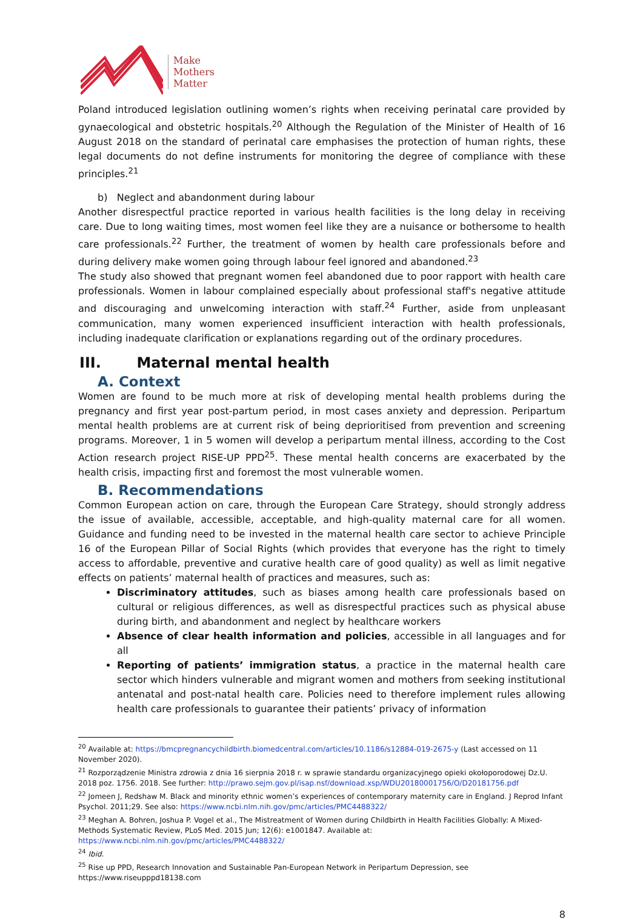Make
Mothers
Matter
Poland introduced legislation outlining women’s rights when receiving perinatal care provided by gynaecological and obstetric hospitals.<sup>20</sup> Although the Regulation of the Minister of Health of 16 August 2018 on the standard of perinatal care emphasises the protection of human rights, these legal documents do not define instruments for monitoring the degree of compliance with these principles.<sup>21</sup>
b) Neglect and abandonment during labour
Another disrespectful practice reported in various health facilities is the long delay in receiving care. Due to long waiting times, most women feel like they are a nuisance or bothersome to health care professionals.<sup>22</sup> Further, the treatment of women by health care professionals before and during delivery make women going through labour feel ignored and abandoned.<sup>23</sup>
The study also showed that pregnant women feel abandoned due to poor rapport with health care professionals. Women in labour complained especially about professional staff's negative attitude and discouraging and unwelcoming interaction with staff.<sup>24</sup> Further, aside from unpleasant communication, many women experienced insufficient interaction with health professionals, including inadequate clarification or explanations regarding out of the ordinary procedures.
III. Maternal mental health
A. Context
Women are found to be much more at risk of developing mental health problems during the pregnancy and first year post-partum period, in most cases anxiety and depression. Peripartum mental health problems are at current risk of being deprioritised from prevention and screening programs. Moreover, 1 in 5 women will develop a peripartum mental illness, according to the Cost Action research project RISE-UP PPD<sup>25</sup>. These mental health concerns are exacerbated by the health crisis, impacting first and foremost the most vulnerable women.
B. Recommendations
Common European action on care, through the European Care Strategy, should strongly address the issue of available, accessible, acceptable, and high-quality maternal care for all women. Guidance and funding need to be invested in the maternal health care sector to achieve Principle 16 of the European Pillar of Social Rights (which provides that everyone has the right to timely access to affordable, preventive and curative health care of good quality) as well as limit negative effects on patients’ maternal health of practices and measures, such as:
Discriminatory attitudes, such as biases among health care professionals based on cultural or religious differences, as well as disrespectful practices such as physical abuse during birth, and abandonment and neglect by healthcare workers
Absence of clear health information and policies, accessible in all languages and for all
Reporting of patients’ immigration status, a practice in the maternal health care sector which hinders vulnerable and migrant women and mothers from seeking institutional antenatal and post-natal health care. Policies need to therefore implement rules allowing health care professionals to guarantee their patients’ privacy of information
<sup>20</sup> Available at: https://bmcpregnancychildbirth.biomedcentral.com/articles/10.1186/s12884-019-2675-y (Last accessed on 11 November 2020).
<sup>21</sup> Rozporządzenie Ministra zdrowia z dnia 16 sierpnia 2018 r. w sprawie standardu organizacyjnego opieki okołoporodowej Dz.U. 2018 poz. 1756. 2018. See further: http://prawo.sejm.gov.pl/isap.nsf/download.xsp/WDU20180001756/O/D20181756.pdf
<sup>22</sup> Jomeen J, Redshaw M. Black and minority ethnic women’s experiences of contemporary maternity care in England. J Reprod Infant Psychol. 2011;29. See also: https://www.ncbi.nlm.nih.gov/pmc/articles/PMC4488322/
<sup>23</sup> Meghan A. Bohren, Joshua P. Vogel et al., The Mistreatment of Women during Childbirth in Health Facilities Globally: A Mixed-Methods Systematic Review, PLoS Med. 2015 Jun; 12(6): e1001847. Available at: https://www.ncbi.nlm.nih.gov/pmc/articles/PMC4488322/
<sup>24</sup> Ibid.
<sup>25</sup> Rise up PPD, Research Innovation and Sustainable Pan-European Network in Peripartum Depression, see https://www.riseupppd18138.com
8